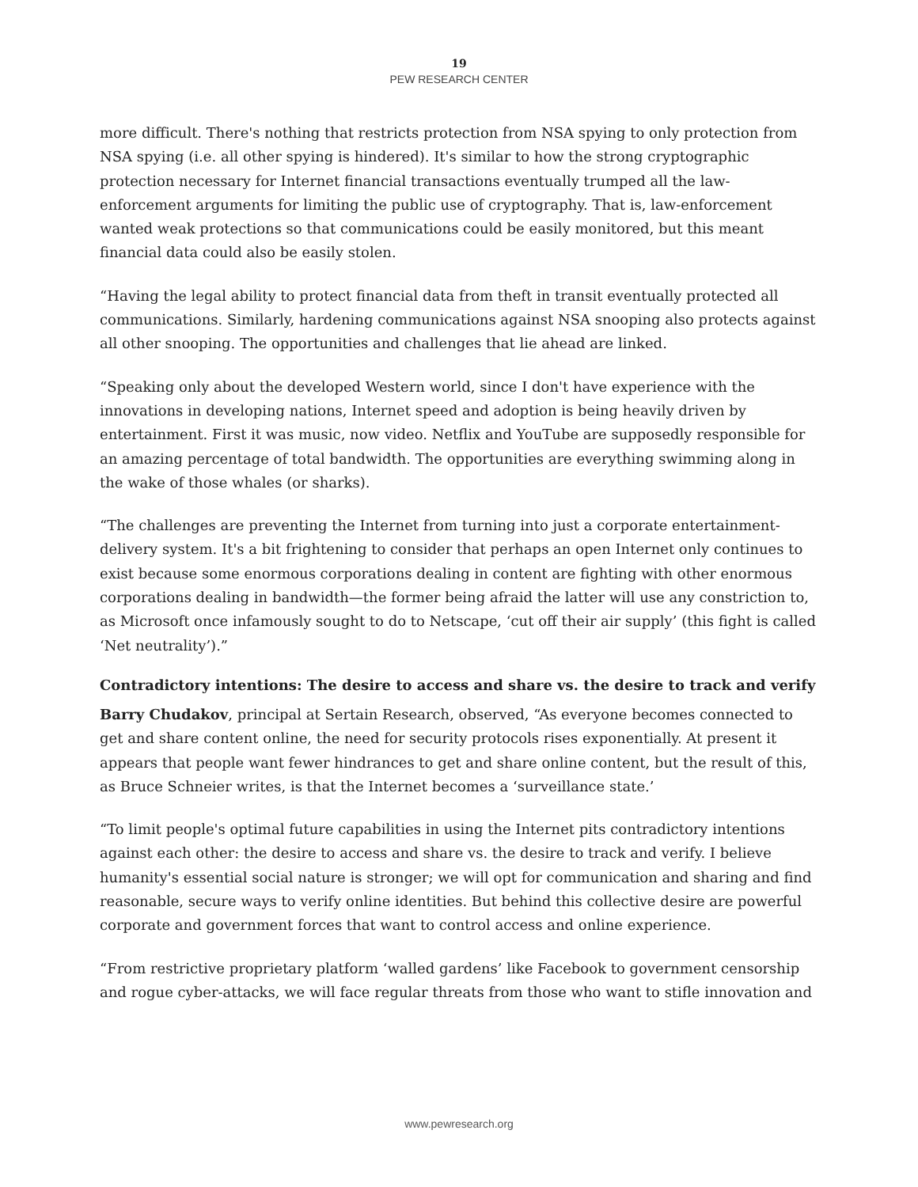19
PEW RESEARCH CENTER
more difficult. There's nothing that restricts protection from NSA spying to only protection from NSA spying (i.e. all other spying is hindered). It's similar to how the strong cryptographic protection necessary for Internet financial transactions eventually trumped all the law-enforcement arguments for limiting the public use of cryptography. That is, law-enforcement wanted weak protections so that communications could be easily monitored, but this meant financial data could also be easily stolen.
“Having the legal ability to protect financial data from theft in transit eventually protected all communications. Similarly, hardening communications against NSA snooping also protects against all other snooping. The opportunities and challenges that lie ahead are linked.
“Speaking only about the developed Western world, since I don't have experience with the innovations in developing nations, Internet speed and adoption is being heavily driven by entertainment. First it was music, now video. Netflix and YouTube are supposedly responsible for an amazing percentage of total bandwidth. The opportunities are everything swimming along in the wake of those whales (or sharks).
“The challenges are preventing the Internet from turning into just a corporate entertainment-delivery system. It's a bit frightening to consider that perhaps an open Internet only continues to exist because some enormous corporations dealing in content are fighting with other enormous corporations dealing in bandwidth—the former being afraid the latter will use any constriction to, as Microsoft once infamously sought to do to Netscape, ‘cut off their air supply’ (this fight is called ‘Net neutrality’).”
Contradictory intentions: The desire to access and share vs. the desire to track and verify
Barry Chudakov, principal at Sertain Research, observed, “As everyone becomes connected to get and share content online, the need for security protocols rises exponentially. At present it appears that people want fewer hindrances to get and share online content, but the result of this, as Bruce Schneier writes, is that the Internet becomes a ‘surveillance state.’
“To limit people's optimal future capabilities in using the Internet pits contradictory intentions against each other: the desire to access and share vs. the desire to track and verify. I believe humanity's essential social nature is stronger; we will opt for communication and sharing and find reasonable, secure ways to verify online identities. But behind this collective desire are powerful corporate and government forces that want to control access and online experience.
“From restrictive proprietary platform ‘walled gardens’ like Facebook to government censorship and rogue cyber-attacks, we will face regular threats from those who want to stifle innovation and
www.pewresearch.org